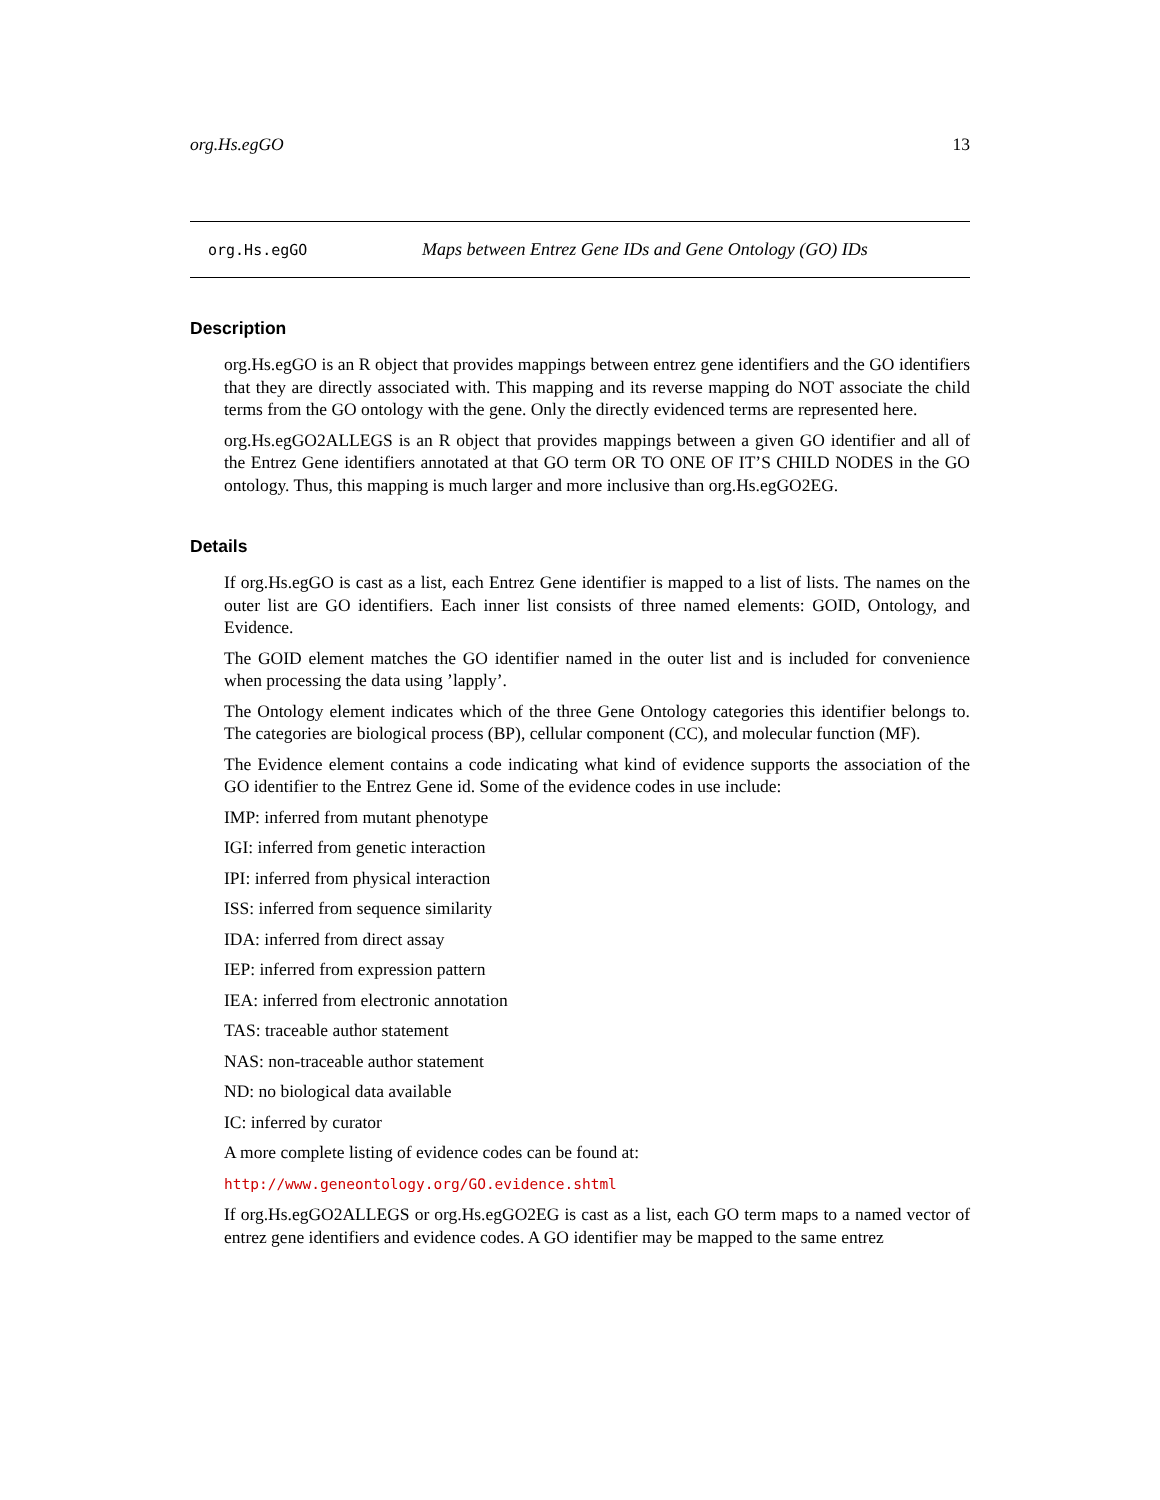org.Hs.egGO 13
org.Hs.egGO Maps between Entrez Gene IDs and Gene Ontology (GO) IDs
Description
org.Hs.egGO is an R object that provides mappings between entrez gene identifiers and the GO identifiers that they are directly associated with. This mapping and its reverse mapping do NOT associate the child terms from the GO ontology with the gene. Only the directly evidenced terms are represented here.
org.Hs.egGO2ALLEGS is an R object that provides mappings between a given GO identifier and all of the Entrez Gene identifiers annotated at that GO term OR TO ONE OF IT’S CHILD NODES in the GO ontology. Thus, this mapping is much larger and more inclusive than org.Hs.egGO2EG.
Details
If org.Hs.egGO is cast as a list, each Entrez Gene identifier is mapped to a list of lists. The names on the outer list are GO identifiers. Each inner list consists of three named elements: GOID, Ontology, and Evidence.
The GOID element matches the GO identifier named in the outer list and is included for convenience when processing the data using ’lapply’.
The Ontology element indicates which of the three Gene Ontology categories this identifier belongs to. The categories are biological process (BP), cellular component (CC), and molecular function (MF).
The Evidence element contains a code indicating what kind of evidence supports the association of the GO identifier to the Entrez Gene id. Some of the evidence codes in use include:
IMP: inferred from mutant phenotype
IGI: inferred from genetic interaction
IPI: inferred from physical interaction
ISS: inferred from sequence similarity
IDA: inferred from direct assay
IEP: inferred from expression pattern
IEA: inferred from electronic annotation
TAS: traceable author statement
NAS: non-traceable author statement
ND: no biological data available
IC: inferred by curator
A more complete listing of evidence codes can be found at:
http://www.geneontology.org/GO.evidence.shtml
If org.Hs.egGO2ALLEGS or org.Hs.egGO2EG is cast as a list, each GO term maps to a named vector of entrez gene identifiers and evidence codes. A GO identifier may be mapped to the same entrez